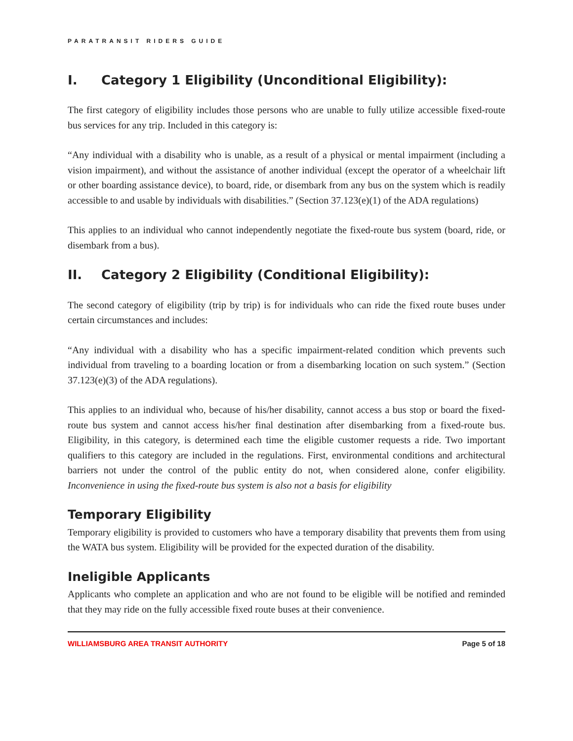PARATRANSIT RIDERS GUIDE
I. Category 1 Eligibility (Unconditional Eligibility):
The first category of eligibility includes those persons who are unable to fully utilize accessible fixed-route bus services for any trip. Included in this category is:
“Any individual with a disability who is unable, as a result of a physical or mental impairment (including a vision impairment), and without the assistance of another individual (except the operator of a wheelchair lift or other boarding assistance device), to board, ride, or disembark from any bus on the system which is readily accessible to and usable by individuals with disabilities.” (Section 37.123(e)(1) of the ADA regulations)
This applies to an individual who cannot independently negotiate the fixed-route bus system (board, ride, or disembark from a bus).
II. Category 2 Eligibility (Conditional Eligibility):
The second category of eligibility (trip by trip) is for individuals who can ride the fixed route buses under certain circumstances and includes:
“Any individual with a disability who has a specific impairment-related condition which prevents such individual from traveling to a boarding location or from a disembarking location on such system.” (Section 37.123(e)(3) of the ADA regulations).
This applies to an individual who, because of his/her disability, cannot access a bus stop or board the fixed-route bus system and cannot access his/her final destination after disembarking from a fixed-route bus. Eligibility, in this category, is determined each time the eligible customer requests a ride. Two important qualifiers to this category are included in the regulations. First, environmental conditions and architectural barriers not under the control of the public entity do not, when considered alone, confer eligibility. Inconvenience in using the fixed-route bus system is also not a basis for eligibility
Temporary Eligibility
Temporary eligibility is provided to customers who have a temporary disability that prevents them from using the WATA bus system. Eligibility will be provided for the expected duration of the disability.
Ineligible Applicants
Applicants who complete an application and who are not found to be eligible will be notified and reminded that they may ride on the fully accessible fixed route buses at their convenience.
WILLIAMSBURG AREA TRANSIT AUTHORITY Page 5 of 18